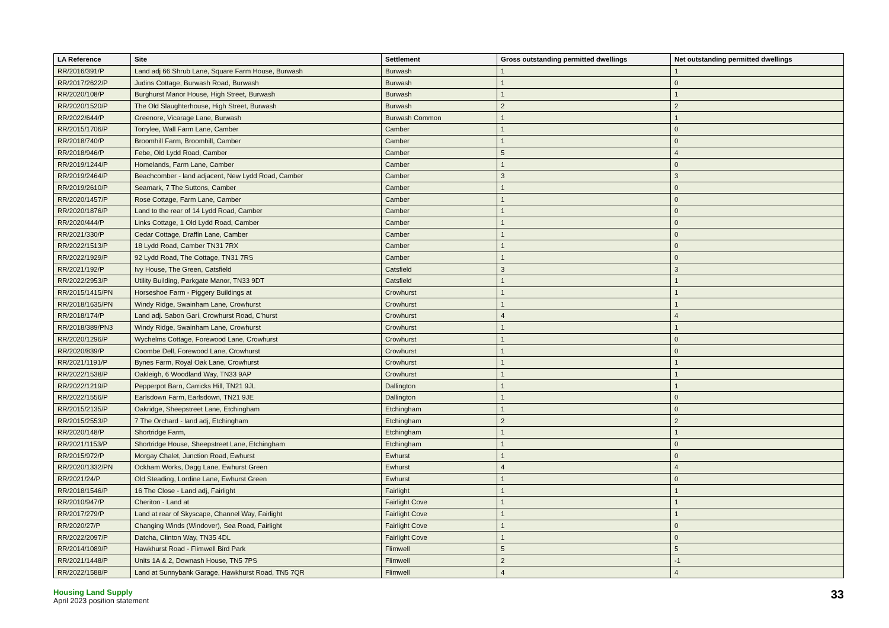| LA Reference | Site | Settlement | Gross outstanding permitted dwellings | Net outstanding permitted dwellings |
| --- | --- | --- | --- | --- |
| RR/2016/391/P | Land adj 66 Shrub Lane, Square Farm House, Burwash | Burwash | 1 | 1 |
| RR/2017/2622/P | Judins Cottage, Burwash Road, Burwash | Burwash | 1 | 0 |
| RR/2020/108/P | Burghurst Manor House, High Street, Burwash | Burwash | 1 | 1 |
| RR/2020/1520/P | The Old Slaughterhouse, High Street, Burwash | Burwash | 2 | 2 |
| RR/2022/644/P | Greenore, Vicarage Lane, Burwash | Burwash Common | 1 | 1 |
| RR/2015/1706/P | Torrylee, Wall Farm Lane, Camber | Camber | 1 | 0 |
| RR/2018/740/P | Broomhill Farm, Broomhill, Camber | Camber | 1 | 0 |
| RR/2018/946/P | Febe, Old Lydd Road, Camber | Camber | 5 | 4 |
| RR/2019/1244/P | Homelands, Farm Lane, Camber | Camber | 1 | 0 |
| RR/2019/2464/P | Beachcomber - land adjacent, New Lydd Road, Camber | Camber | 3 | 3 |
| RR/2019/2610/P | Seamark, 7 The Suttons, Camber | Camber | 1 | 0 |
| RR/2020/1457/P | Rose Cottage, Farm Lane, Camber | Camber | 1 | 0 |
| RR/2020/1876/P | Land to the rear of 14 Lydd Road, Camber | Camber | 1 | 0 |
| RR/2020/444/P | Links Cottage, 1 Old Lydd Road, Camber | Camber | 1 | 0 |
| RR/2021/330/P | Cedar Cottage, Draffin Lane, Camber | Camber | 1 | 0 |
| RR/2022/1513/P | 18 Lydd Road, Camber TN31 7RX | Camber | 1 | 0 |
| RR/2022/1929/P | 92 Lydd Road, The Cottage, TN31 7RS | Camber | 1 | 0 |
| RR/2021/192/P | Ivy House, The Green, Catsfield | Catsfield | 3 | 3 |
| RR/2022/2953/P | Utility Building, Parkgate Manor, TN33 9DT | Catsfield | 1 | 1 |
| RR/2015/1415/PN | Horseshoe Farm - Piggery Buildings at | Crowhurst | 1 | 1 |
| RR/2018/1635/PN | Windy Ridge, Swainham Lane, Crowhurst | Crowhurst | 1 | 1 |
| RR/2018/174/P | Land adj. Sabon Gari, Crowhurst Road, C'hurst | Crowhurst | 4 | 4 |
| RR/2018/389/PN3 | Windy Ridge, Swainham Lane, Crowhurst | Crowhurst | 1 | 1 |
| RR/2020/1296/P | Wychelms Cottage, Forewood Lane, Crowhurst | Crowhurst | 1 | 0 |
| RR/2020/839/P | Coombe Dell, Forewood Lane, Crowhurst | Crowhurst | 1 | 0 |
| RR/2021/1191/P | Bynes Farm, Royal Oak Lane, Crowhurst | Crowhurst | 1 | 1 |
| RR/2022/1538/P | Oakleigh, 6 Woodland Way, TN33 9AP | Crowhurst | 1 | 1 |
| RR/2022/1219/P | Pepperpot Barn, Carricks Hill, TN21 9JL | Dallington | 1 | 1 |
| RR/2022/1556/P | Earlsdown Farm, Earlsdown, TN21 9JE | Dallington | 1 | 0 |
| RR/2015/2135/P | Oakridge, Sheepstreet Lane, Etchingham | Etchingham | 1 | 0 |
| RR/2015/2553/P | 7 The Orchard - land adj, Etchingham | Etchingham | 2 | 2 |
| RR/2020/148/P | Shortridge Farm, | Etchingham | 1 | 1 |
| RR/2021/1153/P | Shortridge House, Sheepstreet Lane, Etchingham | Etchingham | 1 | 0 |
| RR/2015/972/P | Morgay Chalet, Junction Road, Ewhurst | Ewhurst | 1 | 0 |
| RR/2020/1332/PN | Ockham Works, Dagg Lane, Ewhurst Green | Ewhurst | 4 | 4 |
| RR/2021/24/P | Old Steading, Lordine Lane, Ewhurst Green | Ewhurst | 1 | 0 |
| RR/2018/1546/P | 16 The Close - Land adj, Fairlight | Fairlight | 1 | 1 |
| RR/2010/947/P | Cheriton - Land at | Fairlight Cove | 1 | 1 |
| RR/2017/279/P | Land at rear of Skyscape, Channel Way, Fairlight | Fairlight Cove | 1 | 1 |
| RR/2020/27/P | Changing Winds (Windover), Sea Road, Fairlight | Fairlight Cove | 1 | 0 |
| RR/2022/2097/P | Datcha, Clinton Way, TN35 4DL | Fairlight Cove | 1 | 0 |
| RR/2014/1089/P | Hawkhurst Road - Flimwell Bird Park | Flimwell | 5 | 5 |
| RR/2021/1448/P | Units 1A & 2, Downash House, TN5 7PS | Flimwell | 2 | -1 |
| RR/2022/1588/P | Land at Sunnybank Garage, Hawkhurst Road, TN5 7QR | Flimwell | 4 | 4 |
Housing Land Supply
April 2023 position statement
33